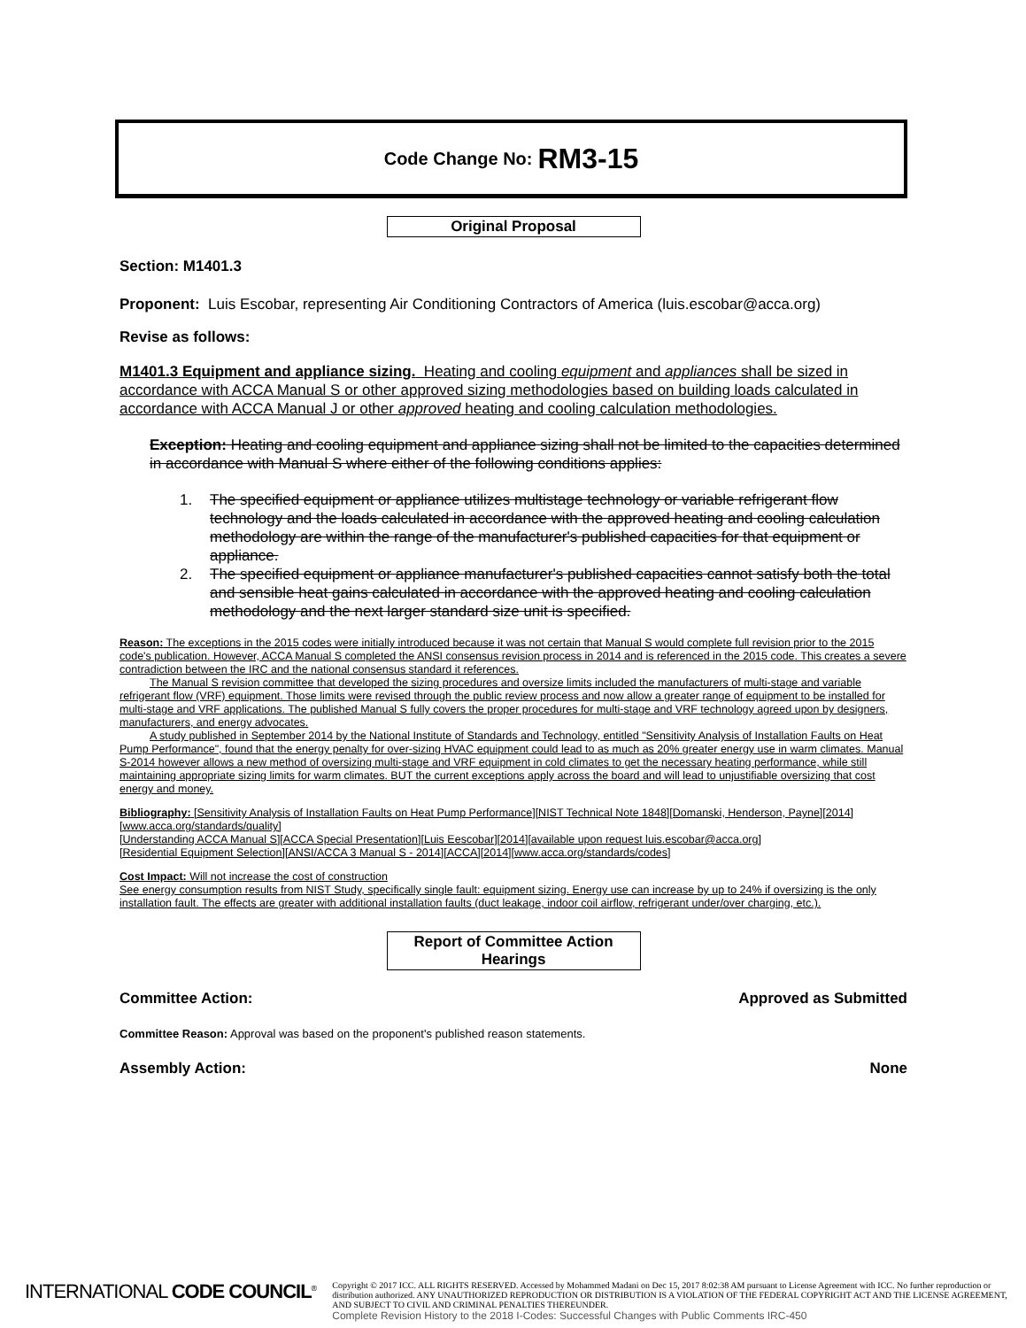Code Change No: RM3-15
Original Proposal
Section: M1401.3
Proponent: Luis Escobar, representing Air Conditioning Contractors of America (luis.escobar@acca.org)
Revise as follows:
M1401.3 Equipment and appliance sizing. Heating and cooling equipment and appliances shall be sized in accordance with ACCA Manual S or other approved sizing methodologies based on building loads calculated in accordance with ACCA Manual J or other approved heating and cooling calculation methodologies.
Exception: Heating and cooling equipment and appliance sizing shall not be limited to the capacities determined in accordance with Manual S where either of the following conditions applies:
1. The specified equipment or appliance utilizes multistage technology or variable refrigerant flow technology and the loads calculated in accordance with the approved heating and cooling calculation methodology are within the range of the manufacturer's published capacities for that equipment or appliance.
2. The specified equipment or appliance manufacturer's published capacities cannot satisfy both the total and sensible heat gains calculated in accordance with the approved heating and cooling calculation methodology and the next larger standard size unit is specified.
Reason: The exceptions in the 2015 codes were initially introduced because it was not certain that Manual S would complete full revision prior to the 2015 code's publication. However, ACCA Manual S completed the ANSI consensus revision process in 2014 and is referenced in the 2015 code. This creates a severe contradiction between the IRC and the national consensus standard it references.
The Manual S revision committee that developed the sizing procedures and oversize limits included the manufacturers of multi-stage and variable refrigerant flow (VRF) equipment. Those limits were revised through the public review process and now allow a greater range of equipment to be installed for multi-stage and VRF applications. The published Manual S fully covers the proper procedures for multi-stage and VRF technology agreed upon by designers, manufacturers, and energy advocates.
A study published in September 2014 by the National Institute of Standards and Technology, entitled "Sensitivity Analysis of Installation Faults on Heat Pump Performance", found that the energy penalty for over-sizing HVAC equipment could lead to as much as 20% greater energy use in warm climates. Manual S-2014 however allows a new method of oversizing multi-stage and VRF equipment in cold climates to get the necessary heating performance, while still maintaining appropriate sizing limits for warm climates. BUT the current exceptions apply across the board and will lead to unjustifiable oversizing that cost energy and money.
Bibliography: [Sensitivity Analysis of Installation Faults on Heat Pump Performance][NIST Technical Note 1848][Domanski, Henderson, Payne][2014][www.acca.org/standards/quality]
[Understanding ACCA Manual S][ACCA Special Presentation][Luis Eescobar][2014][available upon request luis.escobar@acca.org]
[Residential Equipment Selection][ANSI/ACCA 3 Manual S - 2014][ACCA][2014][www.acca.org/standards/codes]
Cost Impact: Will not increase the cost of construction
See energy consumption results from NIST Study, specifically single fault: equipment sizing. Energy use can increase by up to 24% if oversizing is the only installation fault. The effects are greater with additional installation faults (duct leakage, indoor coil airflow, refrigerant under/over charging, etc.).
Report of Committee Action
Hearings
Committee Action: Approved as Submitted
Committee Reason: Approval was based on the proponent's published reason statements.
Assembly Action: None
INTERNATIONAL CODE COUNCIL<sup>®</sup> Copyright © 2017 ICC. ALL RIGHTS RESERVED. Accessed by Mohammed Madani on Dec 15, 2017 8:02:38 AM pursuant to License Agreement with ICC. No further reproduction or distribution authorized. ANY UNAUTHORIZED REPRODUCTION OR DISTRIBUTION IS A VIOLATION OF THE FEDERAL COPYRIGHT ACT AND THE LICENSE AGREEMENT, AND SUBJECT TO CIVIL AND CRIMINAL PENALTIES THEREUNDER.
Complete Revision History to the 2018 I-Codes: Successful Changes with Public Comments IRC-450